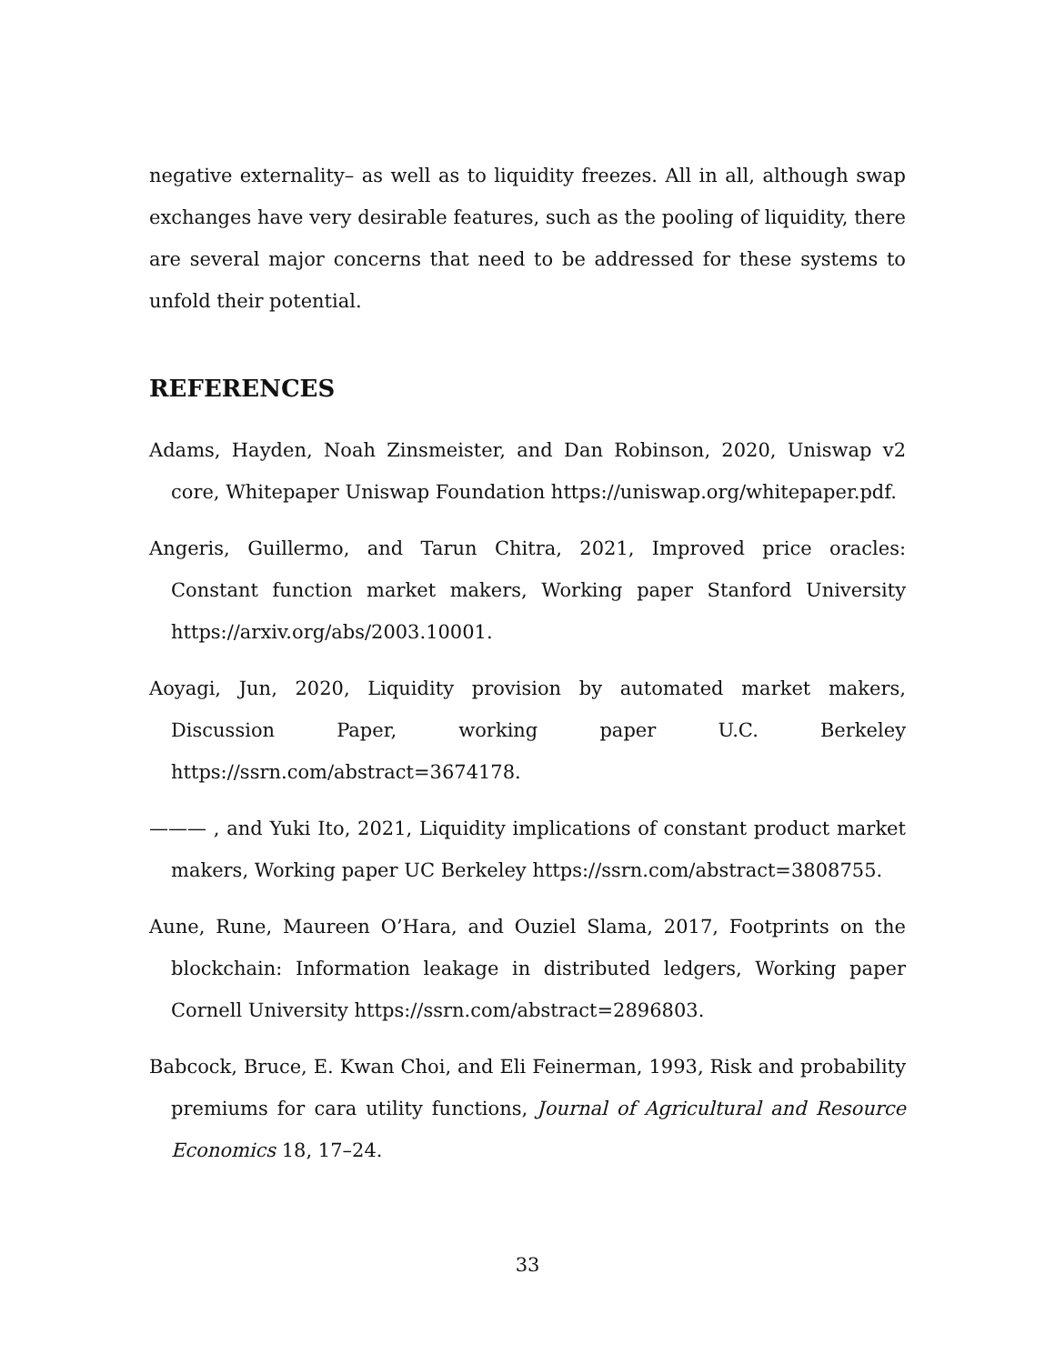negative externality– as well as to liquidity freezes. All in all, although swap exchanges have very desirable features, such as the pooling of liquidity, there are several major concerns that need to be addressed for these systems to unfold their potential.
REFERENCES
Adams, Hayden, Noah Zinsmeister, and Dan Robinson, 2020, Uniswap v2 core, Whitepaper Uniswap Foundation https://uniswap.org/whitepaper.pdf.
Angeris, Guillermo, and Tarun Chitra, 2021, Improved price oracles: Constant function market makers, Working paper Stanford University https://arxiv.org/abs/2003.10001.
Aoyagi, Jun, 2020, Liquidity provision by automated market makers, Discussion Paper, working paper U.C. Berkeley https://ssrn.com/abstract=3674178.
——— , and Yuki Ito, 2021, Liquidity implications of constant product market makers, Working paper UC Berkeley https://ssrn.com/abstract=3808755.
Aune, Rune, Maureen O’Hara, and Ouziel Slama, 2017, Footprints on the blockchain: Information leakage in distributed ledgers, Working paper Cornell University https://ssrn.com/abstract=2896803.
Babcock, Bruce, E. Kwan Choi, and Eli Feinerman, 1993, Risk and probability premiums for cara utility functions, Journal of Agricultural and Resource Economics 18, 17–24.
33